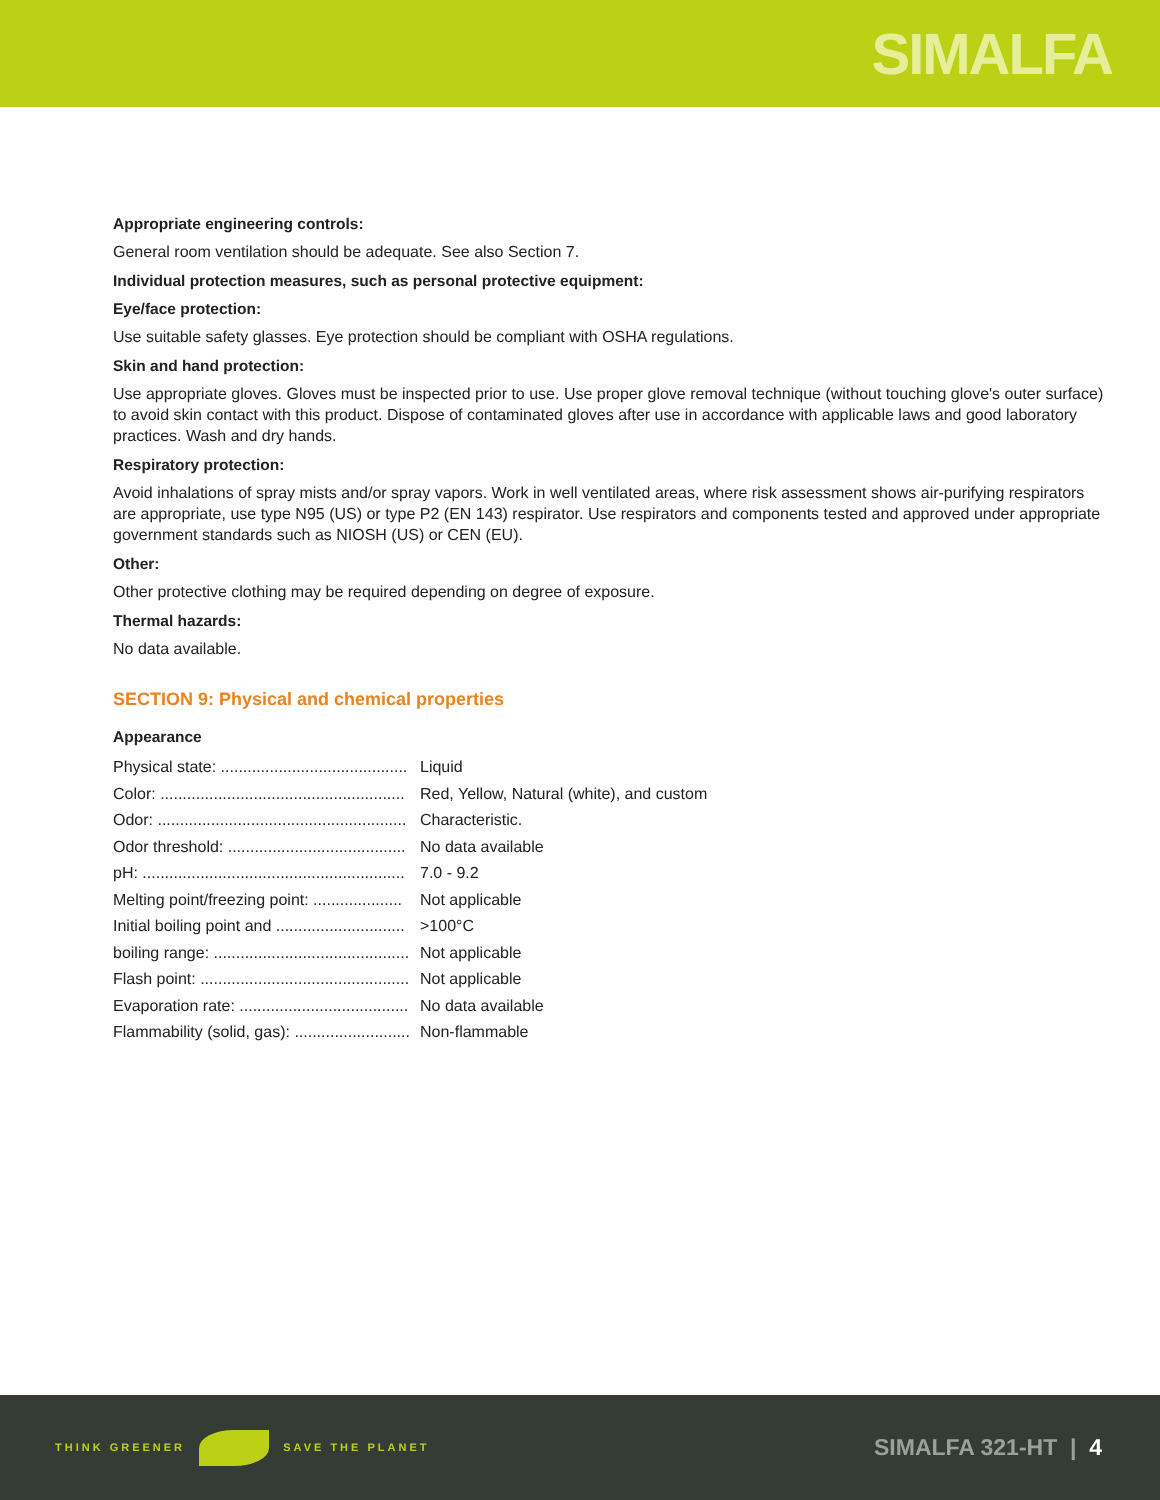SIMALFA
Appropriate engineering controls:
General room ventilation should be adequate. See also Section 7.
Individual protection measures, such as personal protective equipment:
Eye/face protection:
Use suitable safety glasses. Eye protection should be compliant with OSHA regulations.
Skin and hand protection:
Use appropriate gloves. Gloves must be inspected prior to use. Use proper glove removal technique (without touching glove's outer surface) to avoid skin contact with this product. Dispose of contaminated gloves after use in accordance with applicable laws and good laboratory practices. Wash and dry hands.
Respiratory protection:
Avoid inhalations of spray mists and/or spray vapors. Work in well ventilated areas, where risk assessment shows air-purifying respirators are appropriate, use type N95 (US) or type P2 (EN 143) respirator. Use respirators and components tested and approved under appropriate government standards such as NIOSH (US) or CEN (EU).
Other:
Other protective clothing may be required depending on degree of exposure.
Thermal hazards:
No data available.
SECTION 9: Physical and chemical properties
Appearance
| Physical state: .......................................... | Liquid |
| Color: ....................................................... | Red, Yellow, Natural (white), and custom |
| Odor: ........................................................ | Characteristic. |
| Odor threshold: ........................................ | No data available |
| pH: ........................................................... | 7.0 - 9.2 |
| Melting point/freezing point: .................... | Not applicable |
| Initial boiling point and ............................. | >100°C |
| boiling range: ............................................ | Not applicable |
| Flash point: ............................................... | Not applicable |
| Evaporation rate: ...................................... | No data available |
| Flammability (solid, gas): .......................... | Non-flammable |
THINK GREENER SAVE THE PLANET
SIMALFA 321-HT | 4